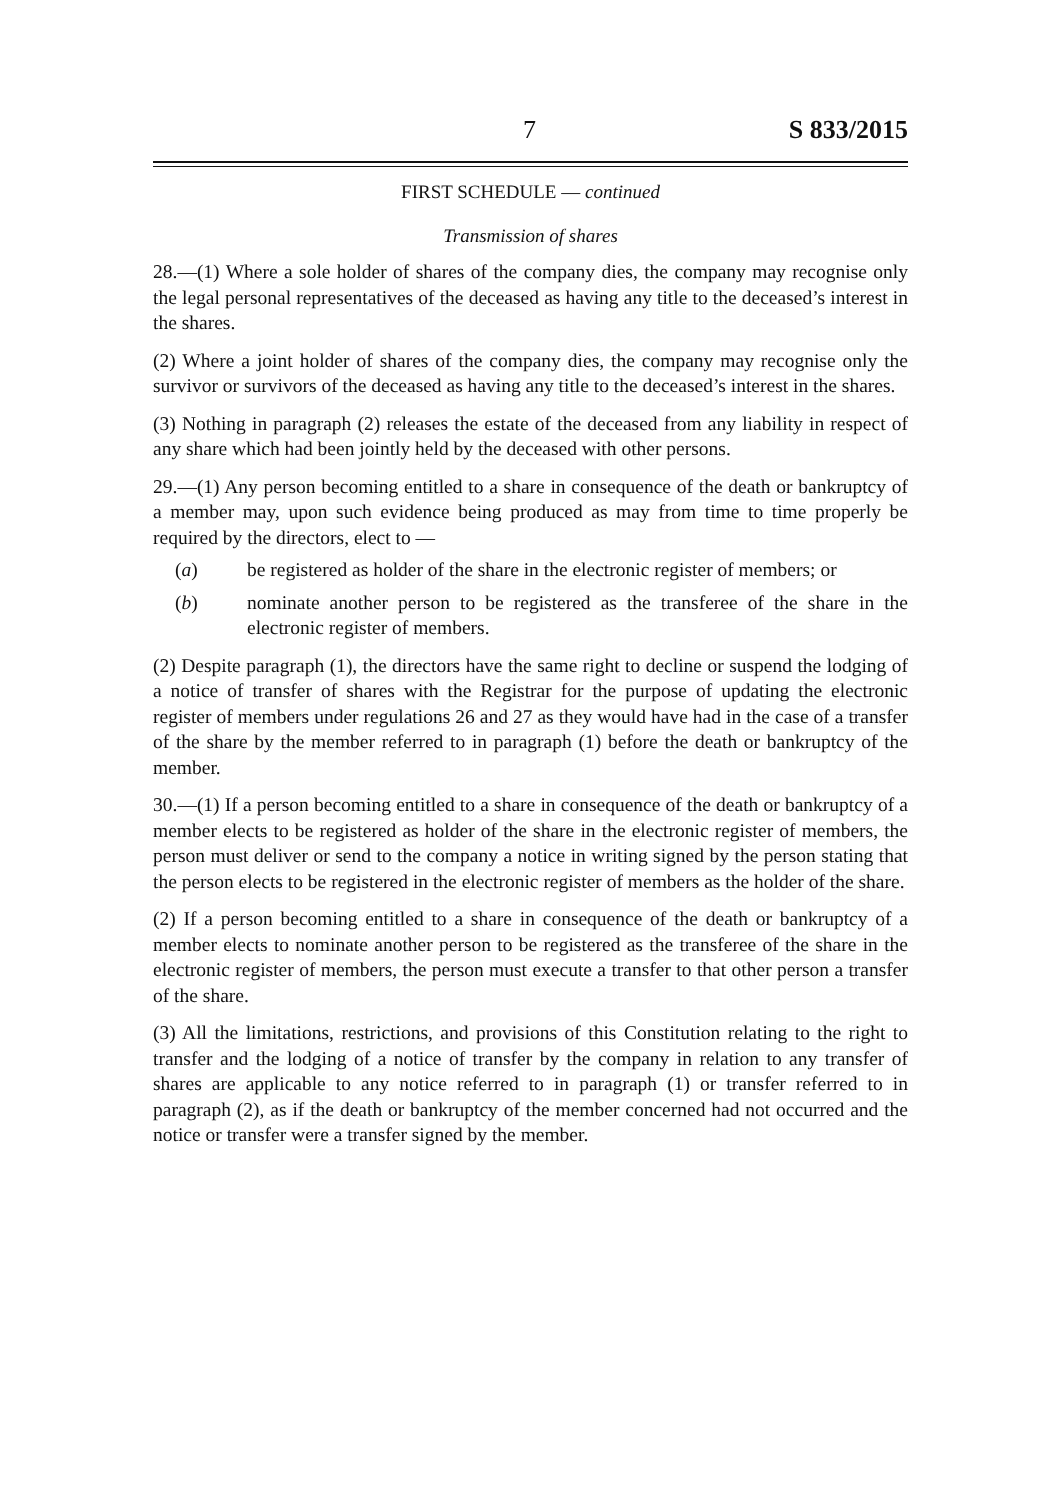7 S 833/2015
FIRST SCHEDULE — continued
Transmission of shares
28.—(1) Where a sole holder of shares of the company dies, the company may recognise only the legal personal representatives of the deceased as having any title to the deceased’s interest in the shares.
(2) Where a joint holder of shares of the company dies, the company may recognise only the survivor or survivors of the deceased as having any title to the deceased’s interest in the shares.
(3) Nothing in paragraph (2) releases the estate of the deceased from any liability in respect of any share which had been jointly held by the deceased with other persons.
29.—(1) Any person becoming entitled to a share in consequence of the death or bankruptcy of a member may, upon such evidence being produced as may from time to time properly be required by the directors, elect to —
(a) be registered as holder of the share in the electronic register of members; or
(b) nominate another person to be registered as the transferee of the share in the electronic register of members.
(2) Despite paragraph (1), the directors have the same right to decline or suspend the lodging of a notice of transfer of shares with the Registrar for the purpose of updating the electronic register of members under regulations 26 and 27 as they would have had in the case of a transfer of the share by the member referred to in paragraph (1) before the death or bankruptcy of the member.
30.—(1) If a person becoming entitled to a share in consequence of the death or bankruptcy of a member elects to be registered as holder of the share in the electronic register of members, the person must deliver or send to the company a notice in writing signed by the person stating that the person elects to be registered in the electronic register of members as the holder of the share.
(2) If a person becoming entitled to a share in consequence of the death or bankruptcy of a member elects to nominate another person to be registered as the transferee of the share in the electronic register of members, the person must execute a transfer to that other person a transfer of the share.
(3) All the limitations, restrictions, and provisions of this Constitution relating to the right to transfer and the lodging of a notice of transfer by the company in relation to any transfer of shares are applicable to any notice referred to in paragraph (1) or transfer referred to in paragraph (2), as if the death or bankruptcy of the member concerned had not occurred and the notice or transfer were a transfer signed by the member.